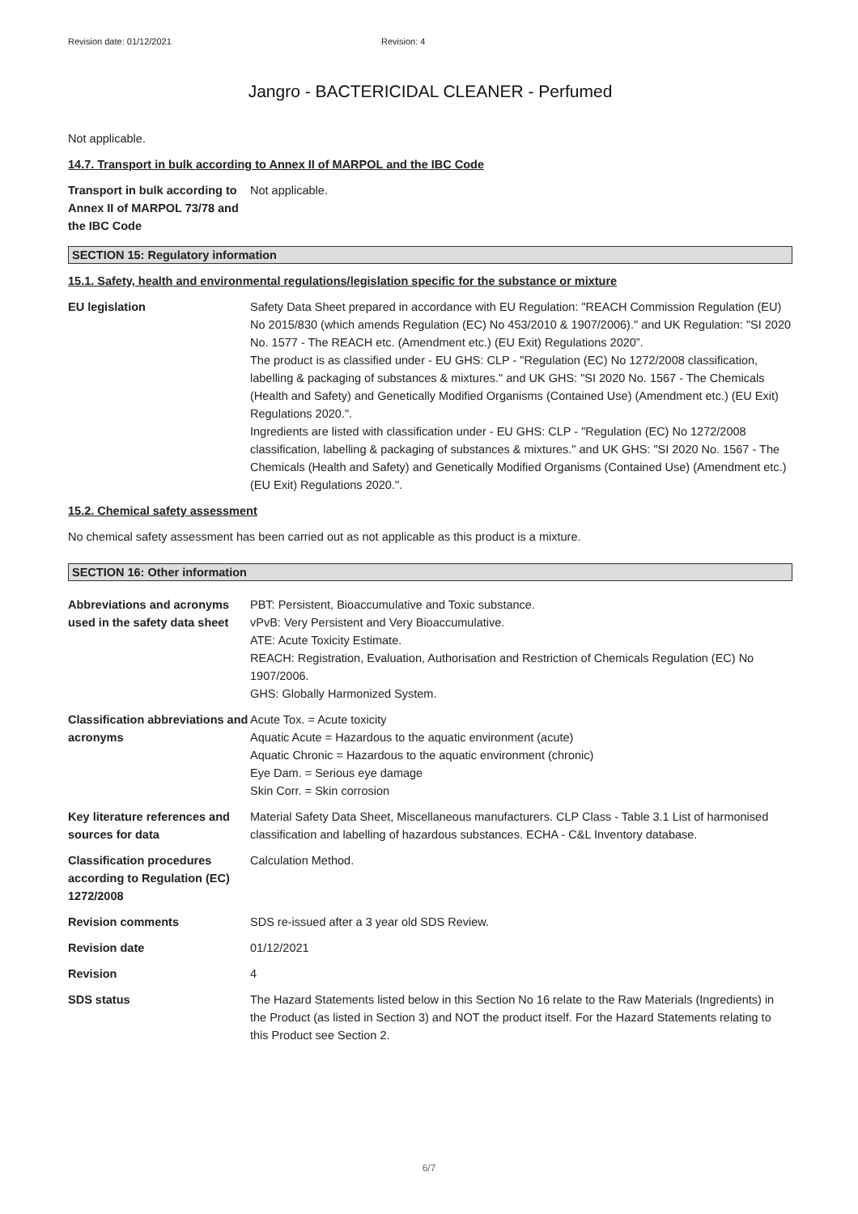Revision date: 01/12/2021 Revision: 4
Jangro - BACTERICIDAL CLEANER - Perfumed
Not applicable.
14.7. Transport in bulk according to Annex II of MARPOL and the IBC Code
Transport in bulk according to Annex II of MARPOL 73/78 and the IBC Code
Not applicable.
SECTION 15: Regulatory information
15.1. Safety, health and environmental regulations/legislation specific for the substance or mixture
EU legislation Safety Data Sheet prepared in accordance with EU Regulation: "REACH Commission Regulation (EU) No 2015/830 (which amends Regulation (EC) No 453/2010 & 1907/2006)." and UK Regulation: "SI 2020 No. 1577 - The REACH etc. (Amendment etc.) (EU Exit) Regulations 2020”.
The product is as classified under - EU GHS: CLP - "Regulation (EC) No 1272/2008 classification, labelling & packaging of substances & mixtures." and UK GHS: "SI 2020 No. 1567 - The Chemicals (Health and Safety) and Genetically Modified Organisms (Contained Use) (Amendment etc.) (EU Exit) Regulations 2020.".
Ingredients are listed with classification under - EU GHS: CLP - "Regulation (EC) No 1272/2008 classification, labelling & packaging of substances & mixtures." and UK GHS: "SI 2020 No. 1567 - The Chemicals (Health and Safety) and Genetically Modified Organisms (Contained Use) (Amendment etc.) (EU Exit) Regulations 2020.".
15.2. Chemical safety assessment
No chemical safety assessment has been carried out as not applicable as this product is a mixture.
SECTION 16: Other information
Abbreviations and acronyms used in the safety data sheet
PBT: Persistent, Bioaccumulative and Toxic substance.
vPvB: Very Persistent and Very Bioaccumulative.
ATE: Acute Toxicity Estimate.
REACH: Registration, Evaluation, Authorisation and Restriction of Chemicals Regulation (EC) No 1907/2006.
GHS: Globally Harmonized System.
Classification abbreviations and acronyms
Acute Tox. = Acute toxicity
Aquatic Acute = Hazardous to the aquatic environment (acute)
Aquatic Chronic = Hazardous to the aquatic environment (chronic)
Eye Dam. = Serious eye damage
Skin Corr. = Skin corrosion
Key literature references and sources for data
Material Safety Data Sheet, Miscellaneous manufacturers. CLP Class - Table 3.1 List of harmonised classification and labelling of hazardous substances. ECHA - C&L Inventory database.
Classification procedures according to Regulation (EC) 1272/2008
Calculation Method.
Revision comments SDS re-issued after a 3 year old SDS Review.
Revision date 01/12/2021
Revision 4
SDS status The Hazard Statements listed below in this Section No 16 relate to the Raw Materials (Ingredients) in the Product (as listed in Section 3) and NOT the product itself. For the Hazard Statements relating to this Product see Section 2.
6/7